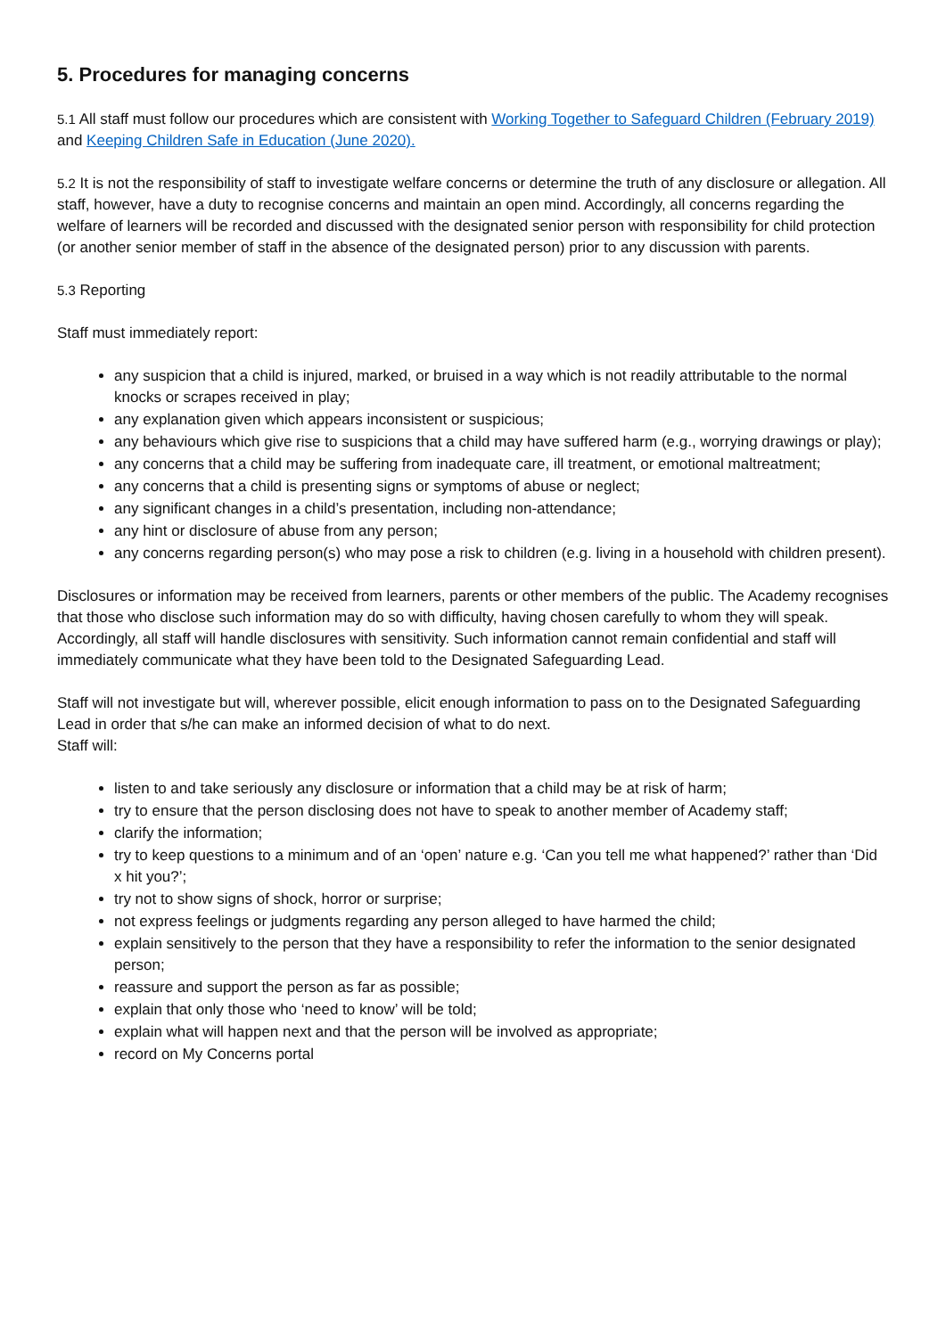5. Procedures for managing concerns
5.1 All staff must follow our procedures which are consistent with Working Together to Safeguard Children (February 2019) and Keeping Children Safe in Education (June 2020).
5.2 It is not the responsibility of staff to investigate welfare concerns or determine the truth of any disclosure or allegation. All staff, however, have a duty to recognise concerns and maintain an open mind. Accordingly, all concerns regarding the welfare of learners will be recorded and discussed with the designated senior person with responsibility for child protection (or another senior member of staff in the absence of the designated person) prior to any discussion with parents.
5.3 Reporting
Staff must immediately report:
any suspicion that a child is injured, marked, or bruised in a way which is not readily attributable to the normal knocks or scrapes received in play;
any explanation given which appears inconsistent or suspicious;
any behaviours which give rise to suspicions that a child may have suffered harm (e.g., worrying drawings or play);
any concerns that a child may be suffering from inadequate care, ill treatment, or emotional maltreatment;
any concerns that a child is presenting signs or symptoms of abuse or neglect;
any significant changes in a child’s presentation, including non-attendance;
any hint or disclosure of abuse from any person;
any concerns regarding person(s) who may pose a risk to children (e.g. living in a household with children present).
Disclosures or information may be received from learners, parents or other members of the public. The Academy recognises that those who disclose such information may do so with difficulty, having chosen carefully to whom they will speak. Accordingly, all staff will handle disclosures with sensitivity. Such information cannot remain confidential and staff will immediately communicate what they have been told to the Designated Safeguarding Lead.
Staff will not investigate but will, wherever possible, elicit enough information to pass on to the Designated Safeguarding Lead in order that s/he can make an informed decision of what to do next.
Staff will:
listen to and take seriously any disclosure or information that a child may be at risk of harm;
try to ensure that the person disclosing does not have to speak to another member of Academy staff;
clarify the information;
try to keep questions to a minimum and of an ‘open’ nature e.g. ‘Can you tell me what happened?’ rather than ‘Did x hit you?’;
try not to show signs of shock, horror or surprise;
not express feelings or judgments regarding any person alleged to have harmed the child;
explain sensitively to the person that they have a responsibility to refer the information to the senior designated person;
reassure and support the person as far as possible;
explain that only those who ‘need to know’ will be told;
explain what will happen next and that the person will be involved as appropriate;
record on My Concerns portal